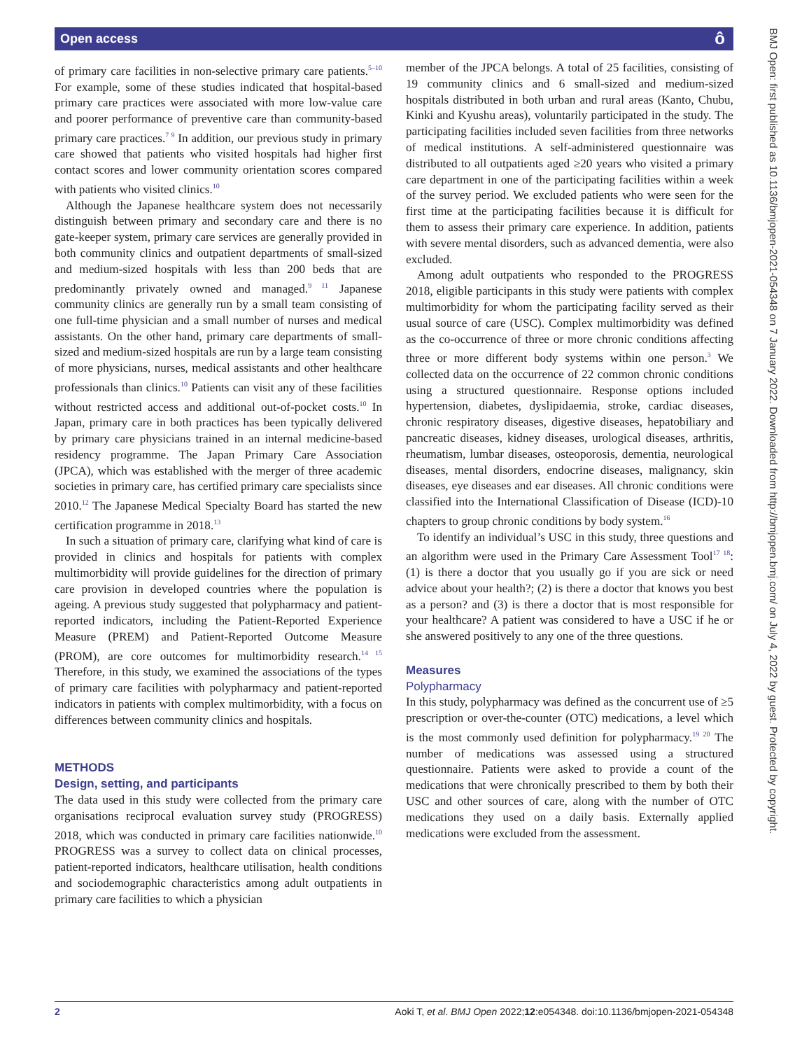Open access ô
of primary care facilities in non-selective primary care patients.<sup>5–10</sup> For example, some of these studies indicated that hospital-based primary care practices were associated with more low-value care and poorer performance of preventive care than community-based primary care practices.<sup>7 9</sup> In addition, our previous study in primary care showed that patients who visited hospitals had higher first contact scores and lower community orientation scores compared with patients who visited clinics.<sup>10</sup>
Although the Japanese healthcare system does not necessarily distinguish between primary and secondary care and there is no gate-keeper system, primary care services are generally provided in both community clinics and outpatient departments of small-sized and medium-sized hospitals with less than 200 beds that are predominantly privately owned and managed.<sup>9 11</sup> Japanese community clinics are generally run by a small team consisting of one full-time physician and a small number of nurses and medical assistants. On the other hand, primary care departments of small-sized and medium-sized hospitals are run by a large team consisting of more physicians, nurses, medical assistants and other healthcare professionals than clinics.<sup>10</sup> Patients can visit any of these facilities without restricted access and additional out-of-pocket costs.<sup>10</sup> In Japan, primary care in both practices has been typically delivered by primary care physicians trained in an internal medicine-based residency programme. The Japan Primary Care Association (JPCA), which was established with the merger of three academic societies in primary care, has certified primary care specialists since 2010.<sup>12</sup> The Japanese Medical Specialty Board has started the new certification programme in 2018.<sup>13</sup>
In such a situation of primary care, clarifying what kind of care is provided in clinics and hospitals for patients with complex multimorbidity will provide guidelines for the direction of primary care provision in developed countries where the population is ageing. A previous study suggested that polypharmacy and patient-reported indicators, including the Patient-Reported Experience Measure (PREM) and Patient-Reported Outcome Measure (PROM), are core outcomes for multimorbidity research.<sup>14 15</sup> Therefore, in this study, we examined the associations of the types of primary care facilities with polypharmacy and patient-reported indicators in patients with complex multimorbidity, with a focus on differences between community clinics and hospitals.
METHODS
Design, setting, and participants
The data used in this study were collected from the primary care organisations reciprocal evaluation survey study (PROGRESS) 2018, which was conducted in primary care facilities nationwide.<sup>10</sup> PROGRESS was a survey to collect data on clinical processes, patient-reported indicators, healthcare utilisation, health conditions and sociodemographic characteristics among adult outpatients in primary care facilities to which a physician
member of the JPCA belongs. A total of 25 facilities, consisting of 19 community clinics and 6 small-sized and medium-sized hospitals distributed in both urban and rural areas (Kanto, Chubu, Kinki and Kyushu areas), voluntarily participated in the study. The participating facilities included seven facilities from three networks of medical institutions. A self-administered questionnaire was distributed to all outpatients aged ≥20 years who visited a primary care department in one of the participating facilities within a week of the survey period. We excluded patients who were seen for the first time at the participating facilities because it is difficult for them to assess their primary care experience. In addition, patients with severe mental disorders, such as advanced dementia, were also excluded.
Among adult outpatients who responded to the PROGRESS 2018, eligible participants in this study were patients with complex multimorbidity for whom the participating facility served as their usual source of care (USC). Complex multimorbidity was defined as the co-occurrence of three or more chronic conditions affecting three or more different body systems within one person.<sup>3</sup> We collected data on the occurrence of 22 common chronic conditions using a structured questionnaire. Response options included hypertension, diabetes, dyslipidaemia, stroke, cardiac diseases, chronic respiratory diseases, digestive diseases, hepatobiliary and pancreatic diseases, kidney diseases, urological diseases, arthritis, rheumatism, lumbar diseases, osteoporosis, dementia, neurological diseases, mental disorders, endocrine diseases, malignancy, skin diseases, eye diseases and ear diseases. All chronic conditions were classified into the International Classification of Disease (ICD)-10 chapters to group chronic conditions by body system.<sup>16</sup>
To identify an individual’s USC in this study, three questions and an algorithm were used in the Primary Care Assessment Tool<sup>17 18</sup>: (1) is there a doctor that you usually go if you are sick or need advice about your health?; (2) is there a doctor that knows you best as a person? and (3) is there a doctor that is most responsible for your healthcare? A patient was considered to have a USC if he or she answered positively to any one of the three questions.
Measures
Polypharmacy
In this study, polypharmacy was defined as the concurrent use of ≥5 prescription or over-the-counter (OTC) medications, a level which is the most commonly used definition for polypharmacy.<sup>19 20</sup> The number of medications was assessed using a structured questionnaire. Patients were asked to provide a count of the medications that were chronically prescribed to them by both their USC and other sources of care, along with the number of OTC medications they used on a daily basis. Externally applied medications were excluded from the assessment.
BMJ Open: first published as 10.1136/bmjopen-2021-054348 on 7 January 2022. Downloaded from http://bmjopen.bmj.com/ on July 4, 2022 by guest. Protected by copyright.
2 Aoki T, et al. BMJ Open 2022;12:e054348. doi:10.1136/bmjopen-2021-054348